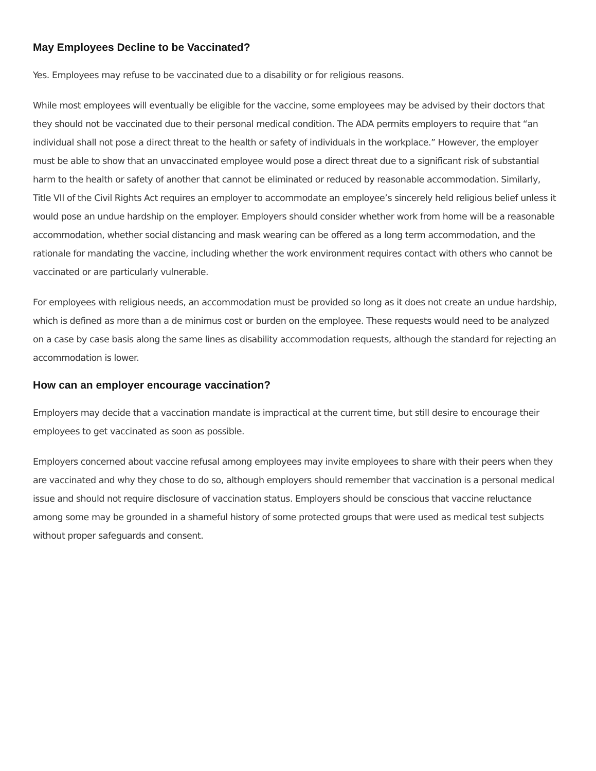May Employees Decline to be Vaccinated?
Yes. Employees may refuse to be vaccinated due to a disability or for religious reasons.
While most employees will eventually be eligible for the vaccine, some employees may be advised by their doctors that they should not be vaccinated due to their personal medical condition. The ADA permits employers to require that “an individual shall not pose a direct threat to the health or safety of individuals in the workplace.” However, the employer must be able to show that an unvaccinated employee would pose a direct threat due to a significant risk of substantial harm to the health or safety of another that cannot be eliminated or reduced by reasonable accommodation. Similarly, Title VII of the Civil Rights Act requires an employer to accommodate an employee’s sincerely held religious belief unless it would pose an undue hardship on the employer. Employers should consider whether work from home will be a reasonable accommodation, whether social distancing and mask wearing can be offered as a long term accommodation, and the rationale for mandating the vaccine, including whether the work environment requires contact with others who cannot be vaccinated or are particularly vulnerable.
For employees with religious needs, an accommodation must be provided so long as it does not create an undue hardship, which is defined as more than a de minimus cost or burden on the employee. These requests would need to be analyzed on a case by case basis along the same lines as disability accommodation requests, although the standard for rejecting an accommodation is lower.
How can an employer encourage vaccination?
Employers may decide that a vaccination mandate is impractical at the current time, but still desire to encourage their employees to get vaccinated as soon as possible.
Employers concerned about vaccine refusal among employees may invite employees to share with their peers when they are vaccinated and why they chose to do so, although employers should remember that vaccination is a personal medical issue and should not require disclosure of vaccination status. Employers should be conscious that vaccine reluctance among some may be grounded in a shameful history of some protected groups that were used as medical test subjects without proper safeguards and consent.